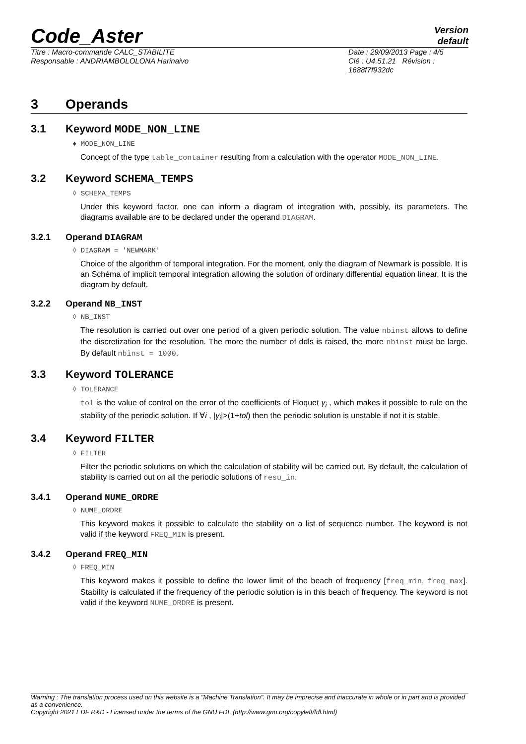Code_Aster
Version
default
Titre : Macro-commande CALC_STABILITE
Responsable : ANDRIAMBOLOLONA Harinaivo
Date : 29/09/2013 Page : 4/5
Clé : U4.51.21 Révision :
1688f7f932dc
3 Operands
3.1 Keyword MODE_NON_LINE
♦ MODE_NON_LINE
Concept of the type table_container resulting from a calculation with the operator MODE_NON_LINE.
3.2 Keyword SCHEMA_TEMPS
◊ SCHEMA_TEMPS
Under this keyword factor, one can inform a diagram of integration with, possibly, its parameters. The diagrams available are to be declared under the operand DIAGRAM.
3.2.1 Operand DIAGRAM
◊ DIAGRAM = 'NEWMARK'
Choice of the algorithm of temporal integration. For the moment, only the diagram of Newmark is possible. It is an Schéma of implicit temporal integration allowing the solution of ordinary differential equation linear. It is the diagram by default.
3.2.2 Operand NB_INST
◊ NB_INST
The resolution is carried out over one period of a given periodic solution. The value nbinst allows to define the discretization for the resolution. The more the number of ddls is raised, the more nbinst must be large. By default nbinst = 1000.
3.3 Keyword TOLERANCE
◊ TOLERANCE
tol is the value of control on the error of the coefficients of Floquet γ<sub>i</sub> , which makes it possible to rule on the stability of the periodic solution. If ∀i , |γ<sub>i</sub>|>(1+tol) then the periodic solution is unstable if not it is stable.
3.4 Keyword FILTER
◊ FILTER
Filter the periodic solutions on which the calculation of stability will be carried out. By default, the calculation of stability is carried out on all the periodic solutions of resu_in.
3.4.1 Operand NUME_ORDRE
◊ NUME_ORDRE
This keyword makes it possible to calculate the stability on a list of sequence number. The keyword is not valid if the keyword FREQ_MIN is present.
3.4.2 Operand FREQ_MIN
◊ FREQ_MIN
This keyword makes it possible to define the lower limit of the beach of frequency [freq_min, freq_max]. Stability is calculated if the frequency of the periodic solution is in this beach of frequency. The keyword is not valid if the keyword NUME_ORDRE is present.
Warning : The translation process used on this website is a "Machine Translation". It may be imprecise and inaccurate in whole or in part and is provided as a convenience.
Copyright 2021 EDF R&D - Licensed under the terms of the GNU FDL (http://www.gnu.org/copyleft/fdl.html)